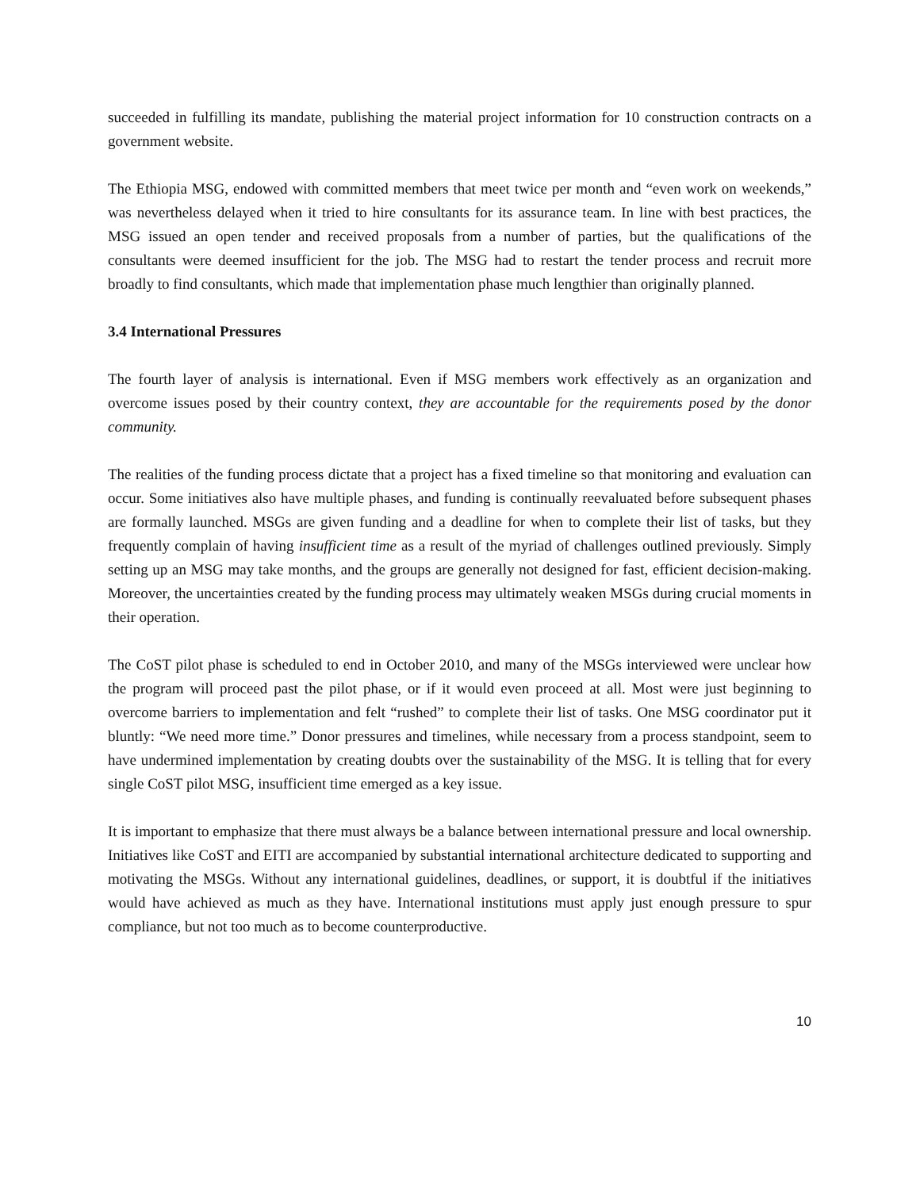succeeded in fulfilling its mandate, publishing the material project information for 10 construction contracts on a government website.
The Ethiopia MSG, endowed with committed members that meet twice per month and “even work on weekends,” was nevertheless delayed when it tried to hire consultants for its assurance team. In line with best practices, the MSG issued an open tender and received proposals from a number of parties, but the qualifications of the consultants were deemed insufficient for the job. The MSG had to restart the tender process and recruit more broadly to find consultants, which made that implementation phase much lengthier than originally planned.
3.4 International Pressures
The fourth layer of analysis is international. Even if MSG members work effectively as an organization and overcome issues posed by their country context, they are accountable for the requirements posed by the donor community.
The realities of the funding process dictate that a project has a fixed timeline so that monitoring and evaluation can occur. Some initiatives also have multiple phases, and funding is continually reevaluated before subsequent phases are formally launched. MSGs are given funding and a deadline for when to complete their list of tasks, but they frequently complain of having insufficient time as a result of the myriad of challenges outlined previously. Simply setting up an MSG may take months, and the groups are generally not designed for fast, efficient decision-making. Moreover, the uncertainties created by the funding process may ultimately weaken MSGs during crucial moments in their operation.
The CoST pilot phase is scheduled to end in October 2010, and many of the MSGs interviewed were unclear how the program will proceed past the pilot phase, or if it would even proceed at all. Most were just beginning to overcome barriers to implementation and felt “rushed” to complete their list of tasks. One MSG coordinator put it bluntly: “We need more time.” Donor pressures and timelines, while necessary from a process standpoint, seem to have undermined implementation by creating doubts over the sustainability of the MSG. It is telling that for every single CoST pilot MSG, insufficient time emerged as a key issue.
It is important to emphasize that there must always be a balance between international pressure and local ownership. Initiatives like CoST and EITI are accompanied by substantial international architecture dedicated to supporting and motivating the MSGs. Without any international guidelines, deadlines, or support, it is doubtful if the initiatives would have achieved as much as they have. International institutions must apply just enough pressure to spur compliance, but not too much as to become counterproductive.
10